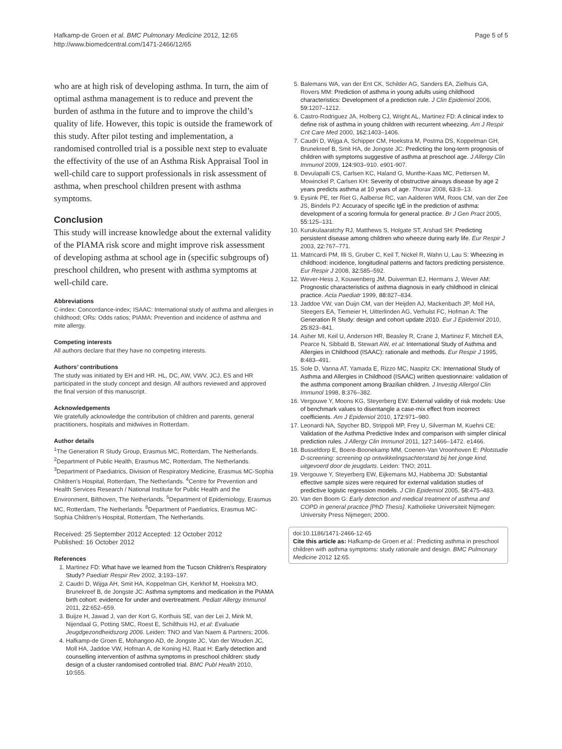Hafkamp-de Groen et al. BMC Pulmonary Medicine 2012, 12:65
http://www.biomedcentral.com/1471-2466/12/65
Page 5 of 5
who are at high risk of developing asthma. In turn, the aim of optimal asthma management is to reduce and prevent the burden of asthma in the future and to improve the child’s quality of life. However, this topic is outside the framework of this study. After pilot testing and implementation, a randomised controlled trial is a possible next step to evaluate the effectivity of the use of an Asthma Risk Appraisal Tool in well-child care to support professionals in risk assessment of asthma, when preschool children present with asthma symptoms.
Conclusion
This study will increase knowledge about the external validity of the PIAMA risk score and might improve risk assessment of developing asthma at school age in (specific subgroups of) preschool children, who present with asthma symptoms at well-child care.
Abbreviations
C-index: Concordance-index; ISAAC: International study of asthma and allergies in childhood; ORs: Odds ratios; PIAMA: Prevention and incidence of asthma and mite allergy.
Competing interests
All authors declare that they have no competing interests.
Authors’ contributions
The study was initiated by EH and HR. HL, DC, AW, VWV, JCJ, ES and HR participated in the study concept and design. All authors reviewed and approved the final version of this manuscript.
Acknowledgements
We gratefully acknowledge the contribution of children and parents, general practitioners, hospitals and midwives in Rotterdam.
Author details
<sup>1</sup> The Generation R Study Group, Erasmus MC, Rotterdam, The Netherlands. <sup>2</sup>Department of Public Health, Erasmus MC, Rotterdam, The Netherlands. <sup>3</sup>Department of Paediatrics, Division of Respiratory Medicine, Erasmus MC-Sophia Children’s Hospital, Rotterdam, The Netherlands. <sup>4</sup>Centre for Prevention and Health Services Research / National Institute for Public Health and the Environment, Bilthoven, The Netherlands. <sup>5</sup>Department of Epidemiology, Erasmus MC, Rotterdam, The Netherlands. <sup>6</sup>Department of Paediatrics, Erasmus MC-Sophia Children’s Hospital, Rotterdam, The Netherlands.
Received: 25 September 2012 Accepted: 12 October 2012
Published: 16 October 2012
References
1. Martinez FD: What have we learned from the Tucson Children’s Respiratory Study? Paediatr Respir Rev 2002, 3: 193–197.
2. Caudri D, Wijga AH, Smit HA, Koppelman GH, Kerkhof M, Hoekstra MO, Brunekreef B, de Jongste JC: Asthma symptoms and medication in the PIAMA birth cohort: evidence for under and overtreatment. Pediatr Allergy Immunol 2011, 22: 652–659.
3. Buijze H, Jawad J, van der Kort G, Korthuis SE, van der Lei J, Mink M, Nijendaal G, Potting SMC, Roest E, Schilthuis HJ, et al: Evaluatie Jeugdgezondheidszorg 2006. Leiden: TNO and Van Naem & Partners; 2006.
4. Hafkamp-de Groen E, Mohangoo AD, de Jongste JC, Van der Wouden JC, Moll HA, Jaddoe VW, Hofman A, de Koning HJ, Raat H: Early detection and counselling intervention of asthma symptoms in preschool children: study design of a cluster randomised controlled trial. BMC Publ Health 2010, 10: 555.
5. Balemans WA, van der Ent CK, Schilder AG, Sanders EA, Zielhuis GA, Rovers MM: Prediction of asthma in young adults using childhood characteristics: Development of a prediction rule. J Clin Epidemiol 2006, 59: 1207–1212.
6. Castro-Rodriguez JA, Holberg CJ, Wright AL, Martinez FD: A clinical index to define risk of asthma in young children with recurrent wheezing. Am J Respir Crit Care Med 2000, 162: 1403–1406.
7. Caudri D, Wijga A, Schipper CM, Hoekstra M, Postma DS, Koppelman GH, Brunekreef B, Smit HA, de Jongste JC: Predicting the long-term prognosis of children with symptoms suggestive of asthma at preschool age. J Allergy Clin Immunol 2009, 124: 903–910. e901-907.
8. Devulapalli CS, Carlsen KC, Haland G, Munthe-Kaas MC, Pettersen M, Mowinckel P, Carlsen KH: Severity of obstructive airways disease by age 2 years predicts asthma at 10 years of age. Thorax 2008, 63: 8–13.
9. Eysink PE, ter Riet G, Aalberse RC, van Aalderen WM, Roos CM, van der Zee JS, Bindels PJ: Accuracy of specific IgE in the prediction of asthma: development of a scoring formula for general practice. Br J Gen Pract 2005, 55: 125–131.
10. Kurukulaaratchy RJ, Matthews S, Holgate ST, Arshad SH: Predicting persistent disease among children who wheeze during early life. Eur Respir J 2003, 22: 767–771.
11. Matricardi PM, Illi S, Gruber C, Keil T, Nickel R, Wahn U, Lau S: Wheezing in childhood: incidence, longitudinal patterns and factors predicting persistence. Eur Respir J 2008, 32: 585–592.
12. Wever-Hess J, Kouwenberg JM, Duiverman EJ, Hermans J, Wever AM: Prognostic characteristics of asthma diagnosis in early childhood in clinical practice. Acta Paediatr 1999, 88: 827–834.
13. Jaddoe VW, van Duijn CM, van der Heijden AJ, Mackenbach JP, Moll HA, Steegers EA, Tiemeier H, Uitterlinden AG, Verhulst FC, Hofman A: The Generation R Study: design and cohort update 2010. Eur J Epidemiol 2010, 25: 823–841.
14. Asher MI, Keil U, Anderson HR, Beasley R, Crane J, Martinez F, Mitchell EA, Pearce N, Sibbald B, Stewart AW, et al: International Study of Asthma and Allergies in Childhood (ISAAC): rationale and methods. Eur Respir J 1995, 8: 483–491.
15. Sole D, Vanna AT, Yamada E, Rizzo MC, Naspitz CK: International Study of Asthma and Allergies in Childhood (ISAAC) written questionnaire: validation of the asthma component among Brazilian children. J Investig Allergol Clin Immunol 1998, 8: 376–382.
16. Vergouwe Y, Moons KG, Steyerberg EW: External validity of risk models: Use of benchmark values to disentangle a case-mix effect from incorrect coefficients. Am J Epidemiol 2010, 172: 971–980.
17. Leonardi NA, Spycher BD, Strippoli MP, Frey U, Silverman M, Kuehni CE: Validation of the Asthma Predictive Index and comparison with simpler clinical prediction rules. J Allergy Clin Immunol 2011, 127: 1466–1472. e1466.
18. Busseldorp E, Boere-Boonekamp MM, Coenen-Van Vroonhoven E: Pilotstudie D-screening: screening op ontwikkelingsachterstand bij het jonge kind, uitgevoerd door de jeugdarts. Leiden: TNO; 2011.
19. Vergouwe Y, Steyerberg EW, Eijkemans MJ, Habbema JD: Substantial effective sample sizes were required for external validation studies of predictive logistic regression models. J Clin Epidemiol 2005, 58: 475–483.
20. Van den Boom G: Early detection and medical treatment of asthma and COPD in general practice [PhD Thesis]. Katholieke Universiteit Nijmegen: University Press Nijmegen; 2000.
doi:10.1186/1471-2466-12-65
Cite this article as: Hafkamp-de Groen et al.: Predicting asthma in preschool children with asthma symptoms: study rationale and design. BMC Pulmonary Medicine 2012 12:65.